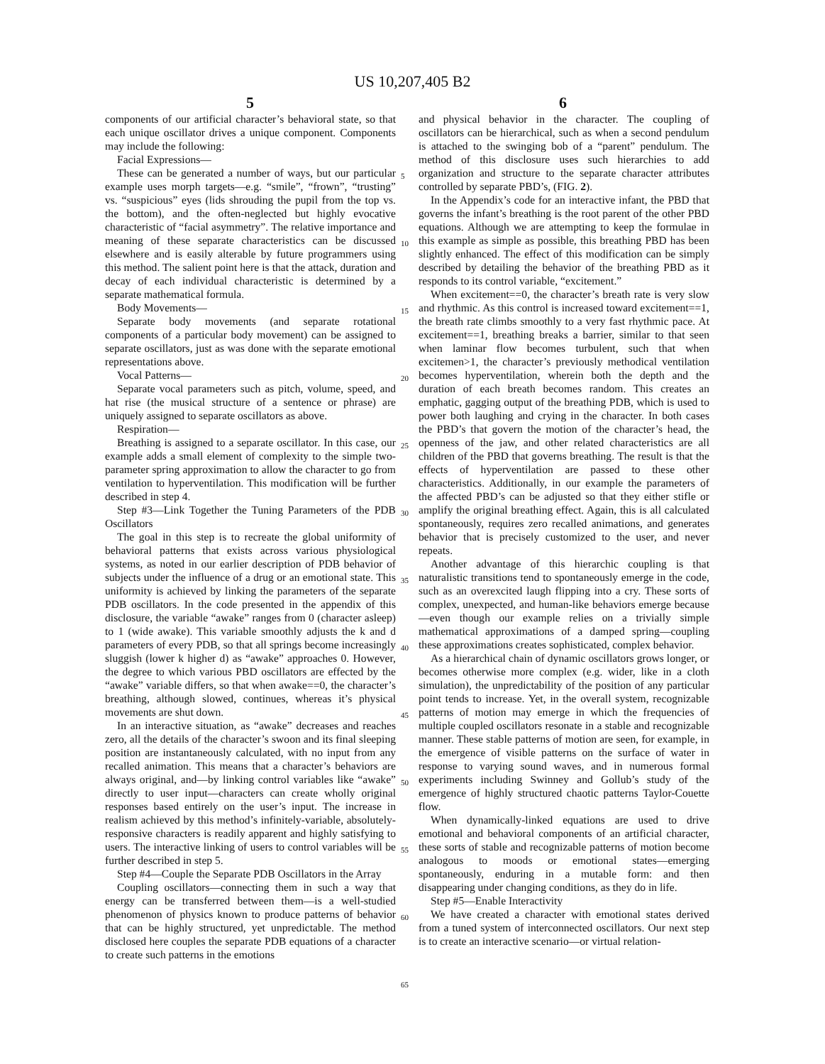US 10,207,405 B2
5 6
components of our artificial character’s behavioral state, so that each unique oscillator drives a unique component. Components may include the following:
Facial Expressions—
These can be generated a number of ways, but our particular example uses morph targets—e.g. “smile”, “frown”, “trusting” vs. “suspicious” eyes (lids shrouding the pupil from the top vs. the bottom), and the often-neglected but highly evocative characteristic of “facial asymmetry”. The relative importance and meaning of these separate characteristics can be discussed elsewhere and is easily alterable by future programmers using this method. The salient point here is that the attack, duration and decay of each individual characteristic is determined by a separate mathematical formula.
Body Movements—
Separate body movements (and separate rotational components of a particular body movement) can be assigned to separate oscillators, just as was done with the separate emotional representations above.
Vocal Patterns—
Separate vocal parameters such as pitch, volume, speed, and hat rise (the musical structure of a sentence or phrase) are uniquely assigned to separate oscillators as above.
Respiration—
Breathing is assigned to a separate oscillator. In this case, our example adds a small element of complexity to the simple two-parameter spring approximation to allow the character to go from ventilation to hyperventilation. This modification will be further described in step 4.
Step #3—Link Together the Tuning Parameters of the PDB Oscillators
The goal in this step is to recreate the global uniformity of behavioral patterns that exists across various physiological systems, as noted in our earlier description of PDB behavior of subjects under the influence of a drug or an emotional state. This uniformity is achieved by linking the parameters of the separate PDB oscillators. In the code presented in the appendix of this disclosure, the variable “awake” ranges from 0 (character asleep) to 1 (wide awake). This variable smoothly adjusts the k and d parameters of every PDB, so that all springs become increasingly sluggish (lower k higher d) as “awake” approaches 0. However, the degree to which various PBD oscillators are effected by the “awake” variable differs, so that when awake==0, the character’s breathing, although slowed, continues, whereas it’s physical movements are shut down.
In an interactive situation, as “awake” decreases and reaches zero, all the details of the character’s swoon and its final sleeping position are instantaneously calculated, with no input from any recalled animation. This means that a character’s behaviors are always original, and—by linking control variables like “awake” directly to user input—characters can create wholly original responses based entirely on the user’s input. The increase in realism achieved by this method’s infinitely-variable, absolutely-responsive characters is readily apparent and highly satisfying to users. The interactive linking of users to control variables will be further described in step 5.
Step #4—Couple the Separate PDB Oscillators in the Array
Coupling oscillators—connecting them in such a way that energy can be transferred between them—is a well-studied phenomenon of physics known to produce patterns of behavior that can be highly structured, yet unpredictable. The method disclosed here couples the separate PDB equations of a character to create such patterns in the emotions
5
10
15
20
25
30
35
40
45
50
55
60
65
and physical behavior in the character. The coupling of oscillators can be hierarchical, such as when a second pendulum is attached to the swinging bob of a “parent” pendulum. The method of this disclosure uses such hierarchies to add organization and structure to the separate character attributes controlled by separate PBD’s, (FIG. 2).
In the Appendix’s code for an interactive infant, the PBD that governs the infant’s breathing is the root parent of the other PBD equations. Although we are attempting to keep the formulae in this example as simple as possible, this breathing PBD has been slightly enhanced. The effect of this modification can be simply described by detailing the behavior of the breathing PBD as it responds to its control variable, “excitement.”
When excitement==0, the character’s breath rate is very slow and rhythmic. As this control is increased toward excitement==1, the breath rate climbs smoothly to a very fast rhythmic pace. At excitement==1, breathing breaks a barrier, similar to that seen when laminar flow becomes turbulent, such that when excitemen>1, the character’s previously methodical ventilation becomes hyperventilation, wherein both the depth and the duration of each breath becomes random. This creates an emphatic, gagging output of the breathing PDB, which is used to power both laughing and crying in the character. In both cases the PBD’s that govern the motion of the character’s head, the openness of the jaw, and other related characteristics are all children of the PBD that governs breathing. The result is that the effects of hyperventilation are passed to these other characteristics. Additionally, in our example the parameters of the affected PBD’s can be adjusted so that they either stifle or amplify the original breathing effect. Again, this is all calculated spontaneously, requires zero recalled animations, and generates behavior that is precisely customized to the user, and never repeats.
Another advantage of this hierarchic coupling is that naturalistic transitions tend to spontaneously emerge in the code, such as an overexcited laugh flipping into a cry. These sorts of complex, unexpected, and human-like behaviors emerge because—even though our example relies on a trivially simple mathematical approximations of a damped spring—coupling these approximations creates sophisticated, complex behavior.
As a hierarchical chain of dynamic oscillators grows longer, or becomes otherwise more complex (e.g. wider, like in a cloth simulation), the unpredictability of the position of any particular point tends to increase. Yet, in the overall system, recognizable patterns of motion may emerge in which the frequencies of multiple coupled oscillators resonate in a stable and recognizable manner. These stable patterns of motion are seen, for example, in the emergence of visible patterns on the surface of water in response to varying sound waves, and in numerous formal experiments including Swinney and Gollub’s study of the emergence of highly structured chaotic patterns Taylor-Couette flow.
When dynamically-linked equations are used to drive emotional and behavioral components of an artificial character, these sorts of stable and recognizable patterns of motion become analogous to moods or emotional states—emerging spontaneously, enduring in a mutable form: and then disappearing under changing conditions, as they do in life.
Step #5—Enable Interactivity
We have created a character with emotional states derived from a tuned system of interconnected oscillators. Our next step is to create an interactive scenario—or virtual relation-